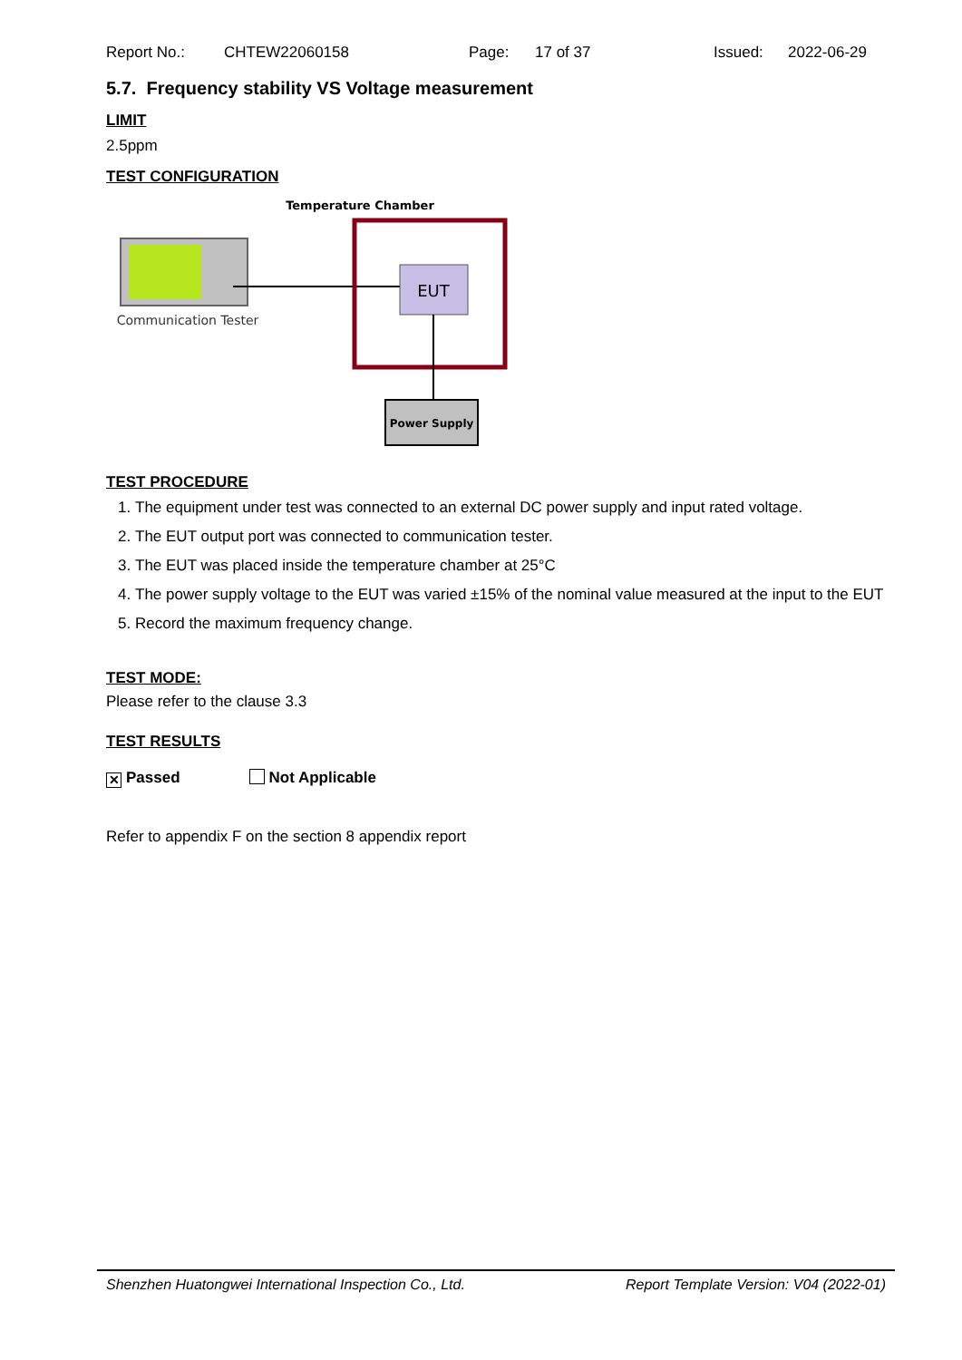Report No.: CHTEW22060158 Page: 17 of 37 Issued: 2022-06-29
5.7. Frequency stability VS Voltage measurement
LIMIT
2.5ppm
TEST CONFIGURATION
Temperature Chamber
Communication Tester
EUT
Power Supply
TEST PROCEDURE
1. The equipment under test was connected to an external DC power supply and input rated voltage.
2. The EUT output port was connected to communication tester.
3. The EUT was placed inside the temperature chamber at 25°C
4. The power supply voltage to the EUT was varied ±15% of the nominal value measured at the input to the EUT
5. Record the maximum frequency change.
TEST MODE:
Please refer to the clause 3.3
TEST RESULTS
✕ Passed Not Applicable
Refer to appendix F on the section 8 appendix report
Shenzhen Huatongwei International Inspection Co., Ltd. Report Template Version: V04 (2022-01)